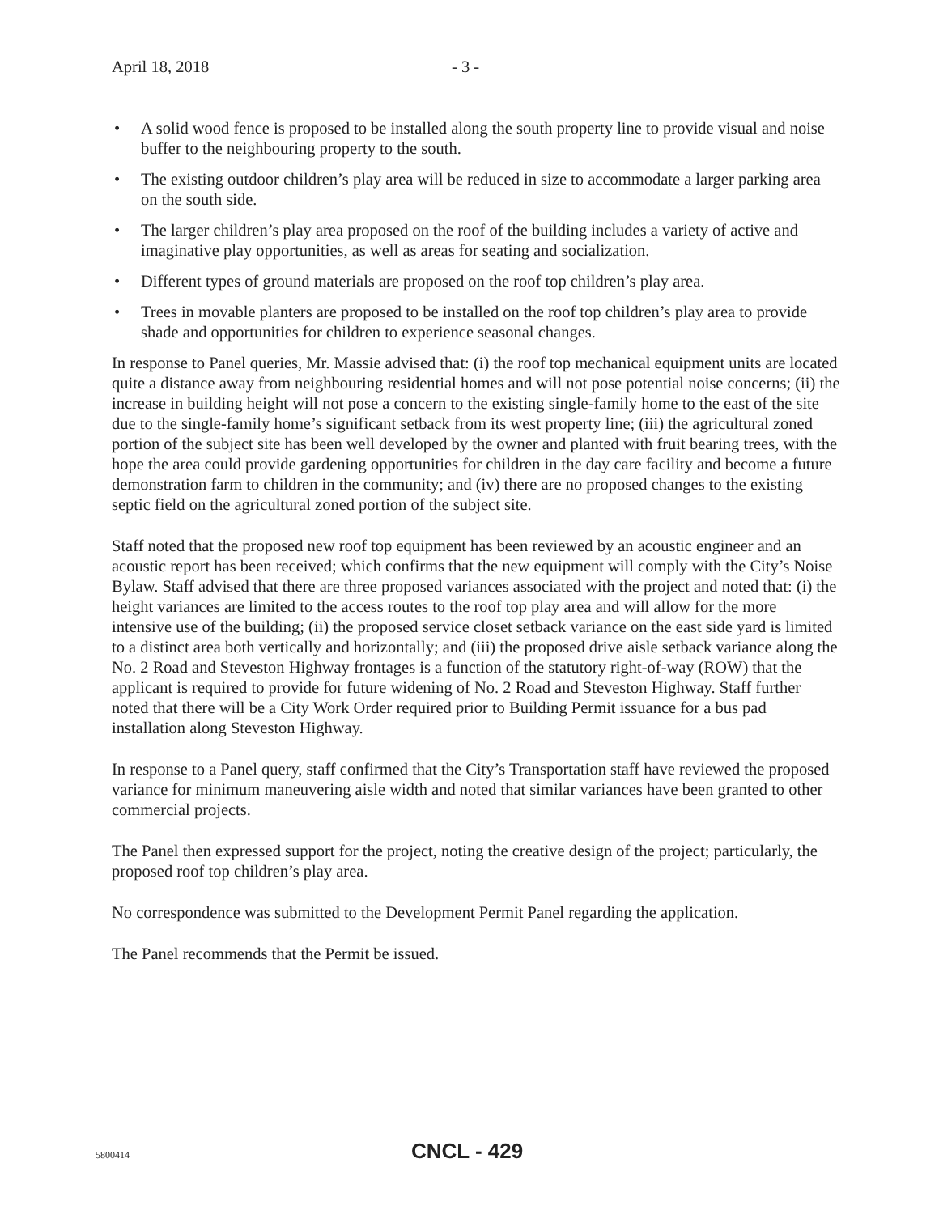April 18, 2018 - 3 -
• A solid wood fence is proposed to be installed along the south property line to provide visual and noise buffer to the neighbouring property to the south.
• The existing outdoor children’s play area will be reduced in size to accommodate a larger parking area on the south side.
• The larger children’s play area proposed on the roof of the building includes a variety of active and imaginative play opportunities, as well as areas for seating and socialization.
• Different types of ground materials are proposed on the roof top children’s play area.
• Trees in movable planters are proposed to be installed on the roof top children’s play area to provide shade and opportunities for children to experience seasonal changes.
In response to Panel queries, Mr. Massie advised that: (i) the roof top mechanical equipment units are located quite a distance away from neighbouring residential homes and will not pose potential noise concerns; (ii) the increase in building height will not pose a concern to the existing single-family home to the east of the site due to the single-family home’s significant setback from its west property line; (iii) the agricultural zoned portion of the subject site has been well developed by the owner and planted with fruit bearing trees, with the hope the area could provide gardening opportunities for children in the day care facility and become a future demonstration farm to children in the community; and (iv) there are no proposed changes to the existing septic field on the agricultural zoned portion of the subject site.
Staff noted that the proposed new roof top equipment has been reviewed by an acoustic engineer and an acoustic report has been received; which confirms that the new equipment will comply with the City’s Noise Bylaw. Staff advised that there are three proposed variances associated with the project and noted that: (i) the height variances are limited to the access routes to the roof top play area and will allow for the more intensive use of the building; (ii) the proposed service closet setback variance on the east side yard is limited to a distinct area both vertically and horizontally; and (iii) the proposed drive aisle setback variance along the No. 2 Road and Steveston Highway frontages is a function of the statutory right-of-way (ROW) that the applicant is required to provide for future widening of No. 2 Road and Steveston Highway. Staff further noted that there will be a City Work Order required prior to Building Permit issuance for a bus pad installation along Steveston Highway.
In response to a Panel query, staff confirmed that the City’s Transportation staff have reviewed the proposed variance for minimum maneuvering aisle width and noted that similar variances have been granted to other commercial projects.
The Panel then expressed support for the project, noting the creative design of the project; particularly, the proposed roof top children’s play area.
No correspondence was submitted to the Development Permit Panel regarding the application.
The Panel recommends that the Permit be issued.
5800414 CNCL - 429